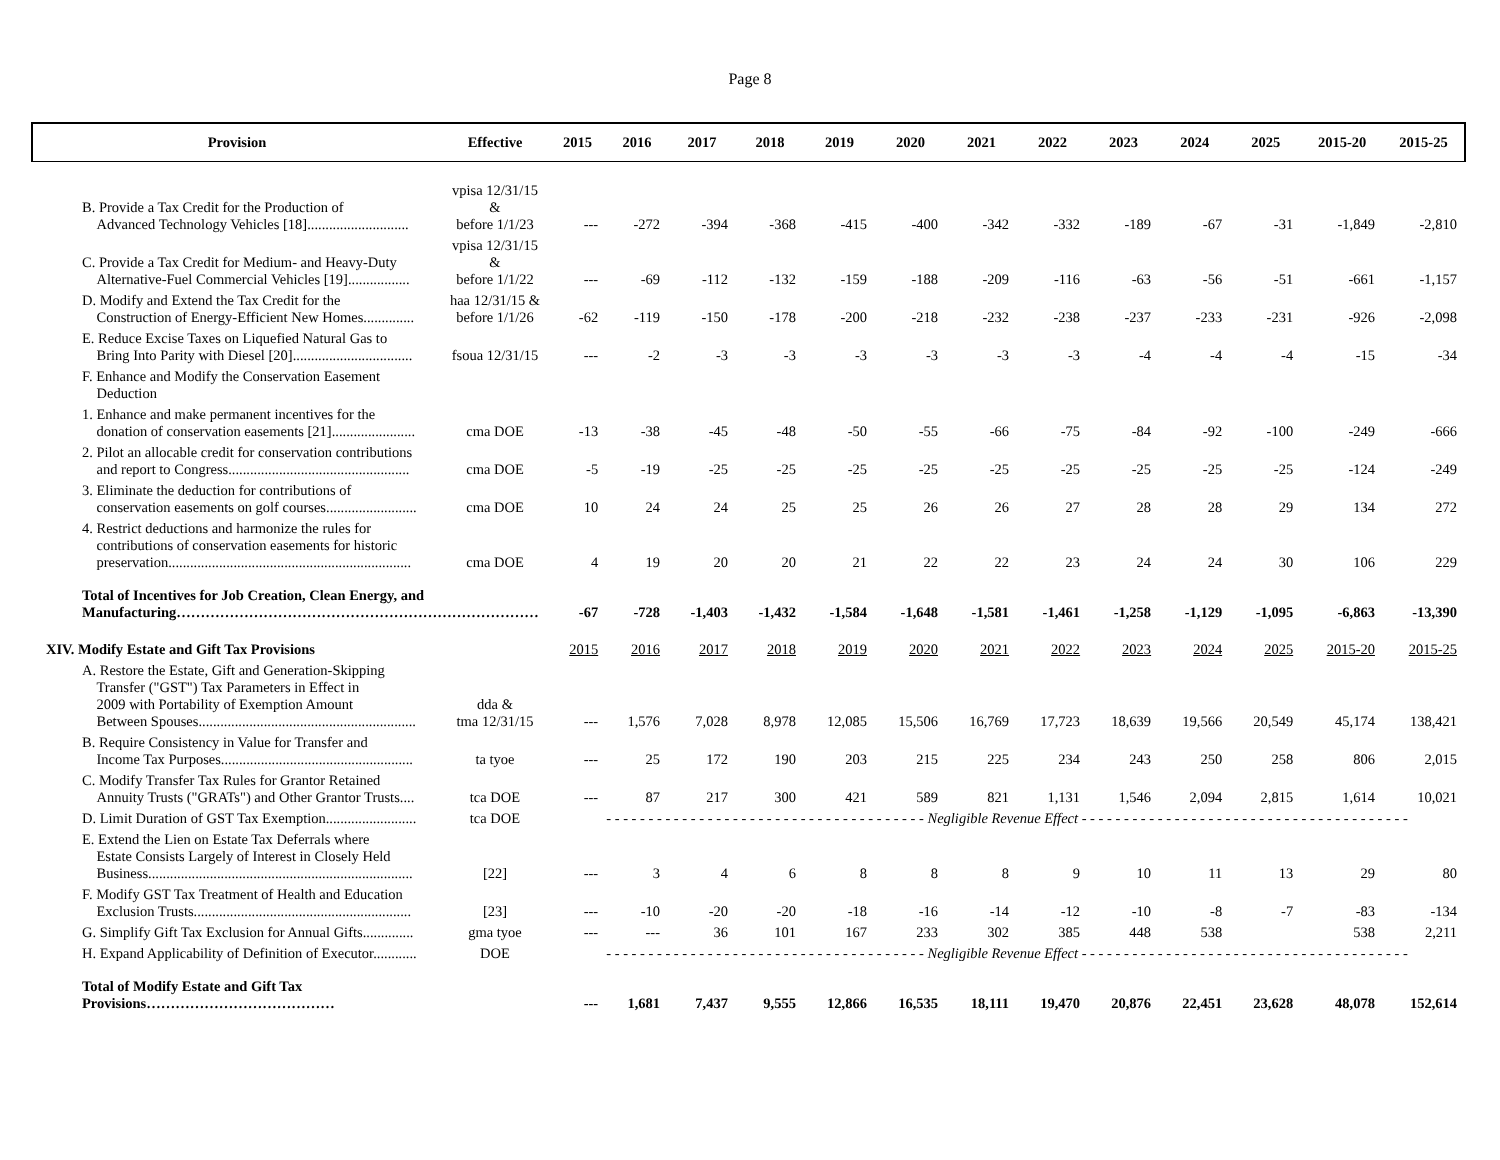Page 8
| Provision | Effective | 2015 | 2016 | 2017 | 2018 | 2019 | 2020 | 2021 | 2022 | 2023 | 2024 | 2025 | 2015-20 | 2015-25 |
| --- | --- | --- | --- | --- | --- | --- | --- | --- | --- | --- | --- | --- | --- | --- |
| B. Provide a Tax Credit for the Production of Advanced Technology Vehicles [18]............................ | vpisa 12/31/15 & before 1/1/23 | --- | -272 | -394 | -368 | -415 | -400 | -342 | -332 | -189 | -67 | -31 | -1,849 | -2,810 |
| C. Provide a Tax Credit for Medium- and Heavy-Duty Alternative-Fuel Commercial Vehicles [19]................. | vpisa 12/31/15 & before 1/1/22 | --- | -69 | -112 | -132 | -159 | -188 | -209 | -116 | -63 | -56 | -51 | -661 | -1,157 |
| D. Modify and Extend the Tax Credit for the Construction of Energy-Efficient New Homes.............. | haa 12/31/15 & before 1/1/26 | -62 | -119 | -150 | -178 | -200 | -218 | -232 | -238 | -237 | -233 | -231 | -926 | -2,098 |
| E. Reduce Excise Taxes on Liquefied Natural Gas to Bring Into Parity with Diesel [20]................................. | fsoua 12/31/15 | --- | -2 | -3 | -3 | -3 | -3 | -3 | -3 | -4 | -4 | -4 | -15 | -34 |
| F. Enhance and Modify the Conservation Easement Deduction | | | | | | | | | | | | | | |
| 1. Enhance and make permanent incentives for the donation of conservation easements [21]....................... | cma DOE | -13 | -38 | -45 | -48 | -50 | -55 | -66 | -75 | -84 | -92 | -100 | -249 | -666 |
| 2. Pilot an allocable credit for conservation contributions and report to Congress.................................................. | cma DOE | -5 | -19 | -25 | -25 | -25 | -25 | -25 | -25 | -25 | -25 | -25 | -124 | -249 |
| 3. Eliminate the deduction for contributions of conservation easements on golf courses......................... | cma DOE | 10 | 24 | 24 | 25 | 25 | 26 | 26 | 27 | 28 | 28 | 29 | 134 | 272 |
| 4. Restrict deductions and harmonize the rules for contributions of conservation easements for historic preservation................................................................... | cma DOE | 4 | 19 | 20 | 20 | 21 | 22 | 22 | 23 | 24 | 24 | 30 | 106 | 229 |
| Total of Incentives for Job Creation, Clean Energy, and Manufacturing………………………………………………………………… | | -67 | -728 | -1,403 | -1,432 | -1,584 | -1,648 | -1,581 | -1,461 | -1,258 | -1,129 | -1,095 | -6,863 | -13,390 |
| XIV. Modify Estate and Gift Tax Provisions | | 2015 | 2016 | 2017 | 2018 | 2019 | 2020 | 2021 | 2022 | 2023 | 2024 | 2025 | 2015-20 | 2015-25 |
| A. Restore the Estate, Gift and Generation-Skipping Transfer ("GST") Tax Parameters in Effect in 2009 with Portability of Exemption Amount Between Spouses............................................................ | dda & tma 12/31/15 | --- | 1,576 | 7,028 | 8,978 | 12,085 | 15,506 | 16,769 | 17,723 | 18,639 | 19,566 | 20,549 | 45,174 | 138,421 |
| B. Require Consistency in Value for Transfer and Income Tax Purposes..................................................... | ta tyoe | --- | 25 | 172 | 190 | 203 | 215 | 225 | 234 | 243 | 250 | 258 | 806 | 2,015 |
| C. Modify Transfer Tax Rules for Grantor Retained Annuity Trusts ("GRATs") and Other Grantor Trusts.... | tca DOE | --- | 87 | 217 | 300 | 421 | 589 | 821 | 1,131 | 1,546 | 2,094 | 2,815 | 1,614 | 10,021 |
| D. Limit Duration of GST Tax Exemption......................... | tca DOE | - - - - - - - - - - - - - - - - - - - - - - - - - - - - - - - - - - - - - - Negligible Revenue Effect - - - - - - - - - - - - - - - - - - - - - - - - - - - - - - - - - - - - - - - | | | | | | | | | | | | |
| E. Extend the Lien on Estate Tax Deferrals where Estate Consists Largely of Interest in Closely Held Business......................................................................... | [22] | --- | 3 | 4 | 6 | 8 | 8 | 8 | 9 | 10 | 11 | 13 | 29 | 80 |
| F. Modify GST Tax Treatment of Health and Education Exclusion Trusts............................................................ | [23] | --- | -10 | -20 | -20 | -18 | -16 | -14 | -12 | -10 | -8 | -7 | -83 | -134 |
| G. Simplify Gift Tax Exclusion for Annual Gifts.............. | gma tyoe | --- | --- | 36 | 101 | 167 | 233 | 302 | 385 | 448 | 538 | | 538 | 2,211 |
| H. Expand Applicability of Definition of Executor............ | DOE | - - - - - - - - - - - - - - - - - - - - - - - - - - - - - - - - - - - - - - Negligible Revenue Effect - - - - - - - - - - - - - - - - - - - - - - - - - - - - - - - - - - - - - - - | | | | | | | | | | | | |
| Total of Modify Estate and Gift Tax Provisions………………………………… | | --- | 1,681 | 7,437 | 9,555 | 12,866 | 16,535 | 18,111 | 19,470 | 20,876 | 22,451 | 23,628 | 48,078 | 152,614 |